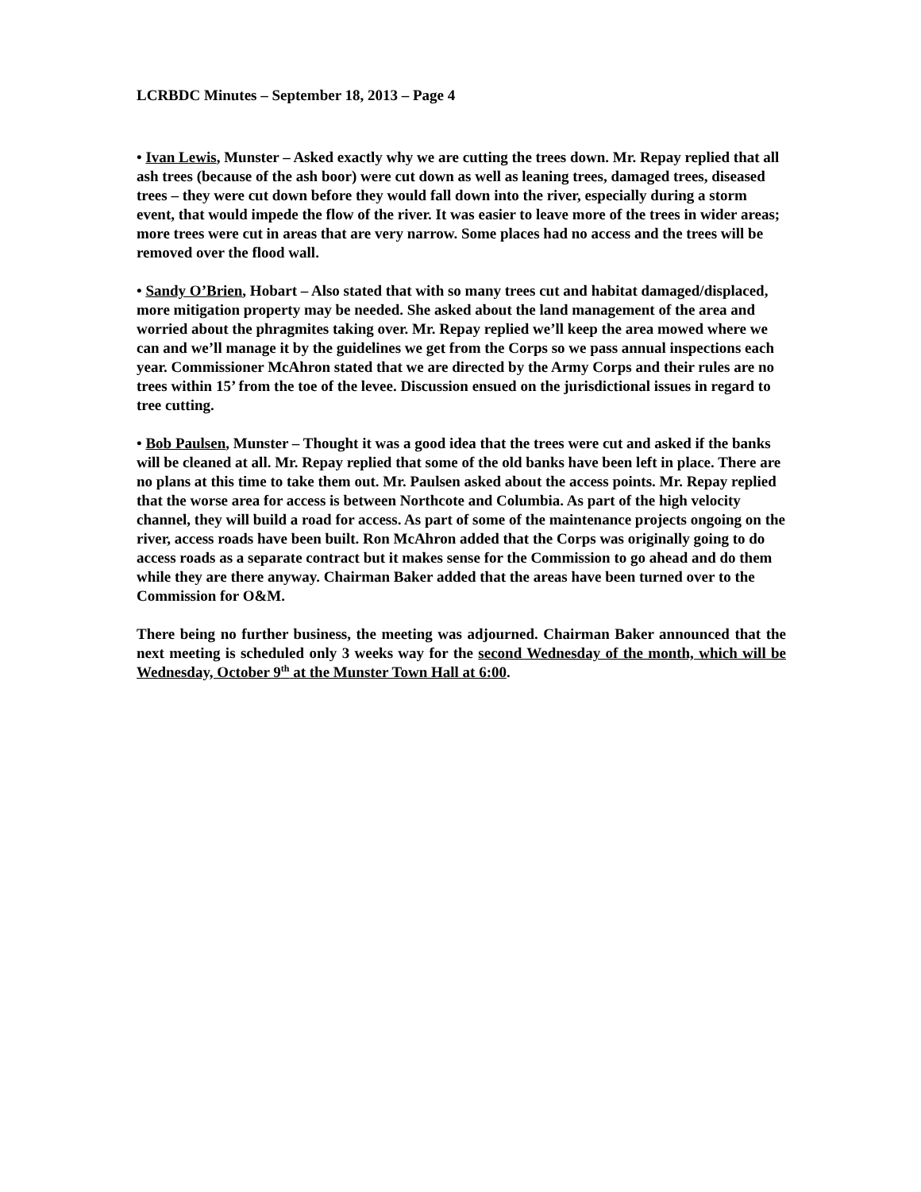LCRBDC Minutes – September 18, 2013 – Page 4
• Ivan Lewis, Munster – Asked exactly why we are cutting the trees down. Mr. Repay replied that all ash trees (because of the ash boor) were cut down as well as leaning trees, damaged trees, diseased trees – they were cut down before they would fall down into the river, especially during a storm event, that would impede the flow of the river. It was easier to leave more of the trees in wider areas; more trees were cut in areas that are very narrow. Some places had no access and the trees will be removed over the flood wall.
• Sandy O’Brien, Hobart – Also stated that with so many trees cut and habitat damaged/displaced, more mitigation property may be needed. She asked about the land management of the area and worried about the phragmites taking over. Mr. Repay replied we’ll keep the area mowed where we can and we’ll manage it by the guidelines we get from the Corps so we pass annual inspections each year. Commissioner McAhron stated that we are directed by the Army Corps and their rules are no trees within 15’ from the toe of the levee. Discussion ensued on the jurisdictional issues in regard to tree cutting.
• Bob Paulsen, Munster – Thought it was a good idea that the trees were cut and asked if the banks will be cleaned at all. Mr. Repay replied that some of the old banks have been left in place. There are no plans at this time to take them out. Mr. Paulsen asked about the access points. Mr. Repay replied that the worse area for access is between Northcote and Columbia. As part of the high velocity channel, they will build a road for access. As part of some of the maintenance projects ongoing on the river, access roads have been built. Ron McAhron added that the Corps was originally going to do access roads as a separate contract but it makes sense for the Commission to go ahead and do them while they are there anyway. Chairman Baker added that the areas have been turned over to the Commission for O&M.
There being no further business, the meeting was adjourned. Chairman Baker announced that the next meeting is scheduled only 3 weeks way for the second Wednesday of the month, which will be Wednesday, October 9<sup>th</sup> at the Munster Town Hall at 6:00.